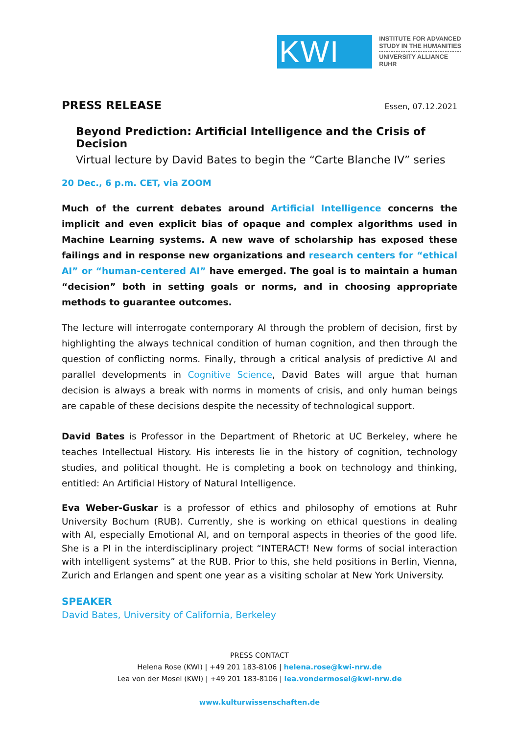KWI
INSTITUTE FOR ADVANCED
STUDY IN THE HUMANITIES
UNIVERSITY ALLIANCE
RUHR
PRESS RELEASE
Essen, 07.12.2021
Beyond Prediction: Artificial Intelligence and the Crisis of Decision
Virtual lecture by David Bates to begin the “Carte Blanche IV” series
20 Dec., 6 p.m. CET, via ZOOM
Much of the current debates around Artificial Intelligence concerns the implicit and even explicit bias of opaque and complex algorithms used in Machine Learning systems. A new wave of scholarship has exposed these failings and in response new organizations and research centers for “ethical AI” or “human-centered AI” have emerged. The goal is to maintain a human “decision” both in setting goals or norms, and in choosing appropriate methods to guarantee outcomes.
The lecture will interrogate contemporary AI through the problem of decision, first by highlighting the always technical condition of human cognition, and then through the question of conflicting norms. Finally, through a critical analysis of predictive AI and parallel developments in Cognitive Science, David Bates will argue that human decision is always a break with norms in moments of crisis, and only human beings are capable of these decisions despite the necessity of technological support.
David Bates is Professor in the Department of Rhetoric at UC Berkeley, where he teaches Intellectual History. His interests lie in the history of cognition, technology studies, and political thought. He is completing a book on technology and thinking, entitled: An Artificial History of Natural Intelligence.
Eva Weber-Guskar is a professor of ethics and philosophy of emotions at Ruhr University Bochum (RUB). Currently, she is working on ethical questions in dealing with AI, especially Emotional AI, and on temporal aspects in theories of the good life. She is a PI in the interdisciplinary project “INTERACT! New forms of social interaction with intelligent systems” at the RUB. Prior to this, she held positions in Berlin, Vienna, Zurich and Erlangen and spent one year as a visiting scholar at New York University.
SPEAKER
David Bates, University of California, Berkeley
PRESS CONTACT
Helena Rose (KWI) | +49 201 183-8106 | helena.rose@kwi-nrw.de
Lea von der Mosel (KWI) | +49 201 183-8106 | lea.vondermosel@kwi-nrw.de
www.kulturwissenschaften.de